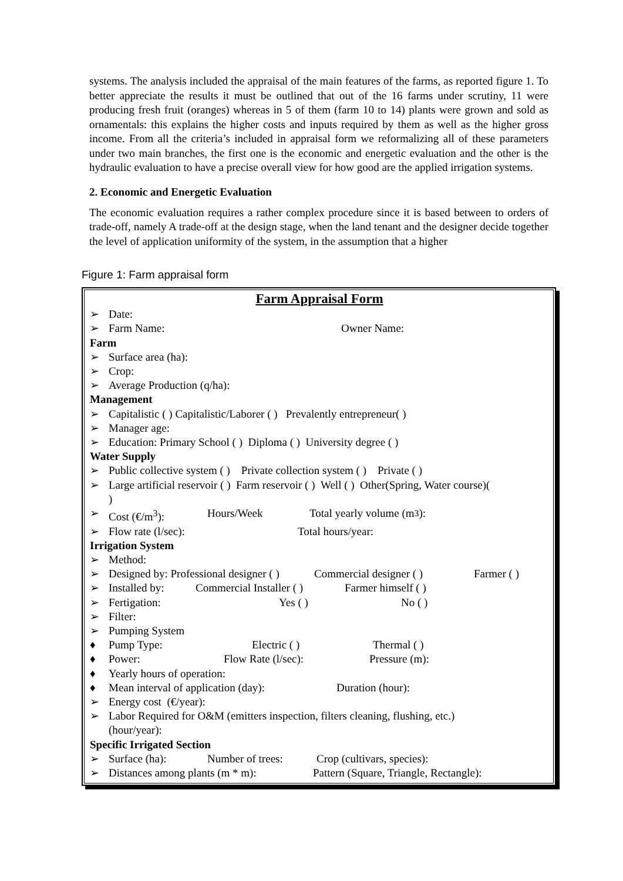systems. The analysis included the appraisal of the main features of the farms, as reported figure 1. To better appreciate the results it must be outlined that out of the 16 farms under scrutiny, 11 were producing fresh fruit (oranges) whereas in 5 of them (farm 10 to 14) plants were grown and sold as ornamentals: this explains the higher costs and inputs required by them as well as the higher gross income. From all the criteria’s included in appraisal form we reformalizing all of these parameters under two main branches, the first one is the economic and energetic evaluation and the other is the hydraulic evaluation to have a precise overall view for how good are the applied irrigation systems.
2. Economic and Energetic Evaluation
The economic evaluation requires a rather complex procedure since it is based between to orders of trade-off, namely A trade-off at the design stage, when the land tenant and the designer decide together the level of application uniformity of the system, in the assumption that a higher
Figure 1: Farm appraisal form
Farm Appraisal Form
➢ Date:
➢ Farm Name: Owner Name:
Farm
➢ Surface area (ha):
➢ Crop:
➢ Average Production (q/ha):
Management
➢ Capitalistic ( ) Capitalistic/Laborer ( ) Prevalently entrepreneur( )
➢ Manager age:
➢ Education: Primary School ( ) Diploma ( ) University degree ( )
Water Supply
➢ Public collective system ( ) Private collection system ( ) Private ( )
➢ Large artificial reservoir ( ) Farm reservoir ( ) Well ( ) Other(Spring, Water course)(
)
➢ Cost (€/m<sup>3</sup>): Hours/Week Total yearly volume (m<sup>3</sup>):
➢ Flow rate (l/sec): Total hours/year:
Irrigation System
➢ Method:
➢ Designed by: Professional designer ( ) Commercial designer ( ) Farmer ( )
➢ Installed by: Commercial Installer ( ) Farmer himself ( )
➢ Fertigation: Yes ( ) No ( )
➢ Filter:
➢ Pumping System
♦ Pump Type: Electric ( ) Thermal ( )
♦ Power: Flow Rate (l/sec): Pressure (m):
♦ Yearly hours of operation:
♦ Mean interval of application (day): Duration (hour):
➢ Energy cost (€/year):
➢ Labor Required for O&M (emitters inspection, filters cleaning, flushing, etc.)
(hour/year):
Specific Irrigated Section
➢ Surface (ha): Number of trees: Crop (cultivars, species):
➢ Distances among plants (m * m): Pattern (Square, Triangle, Rectangle):